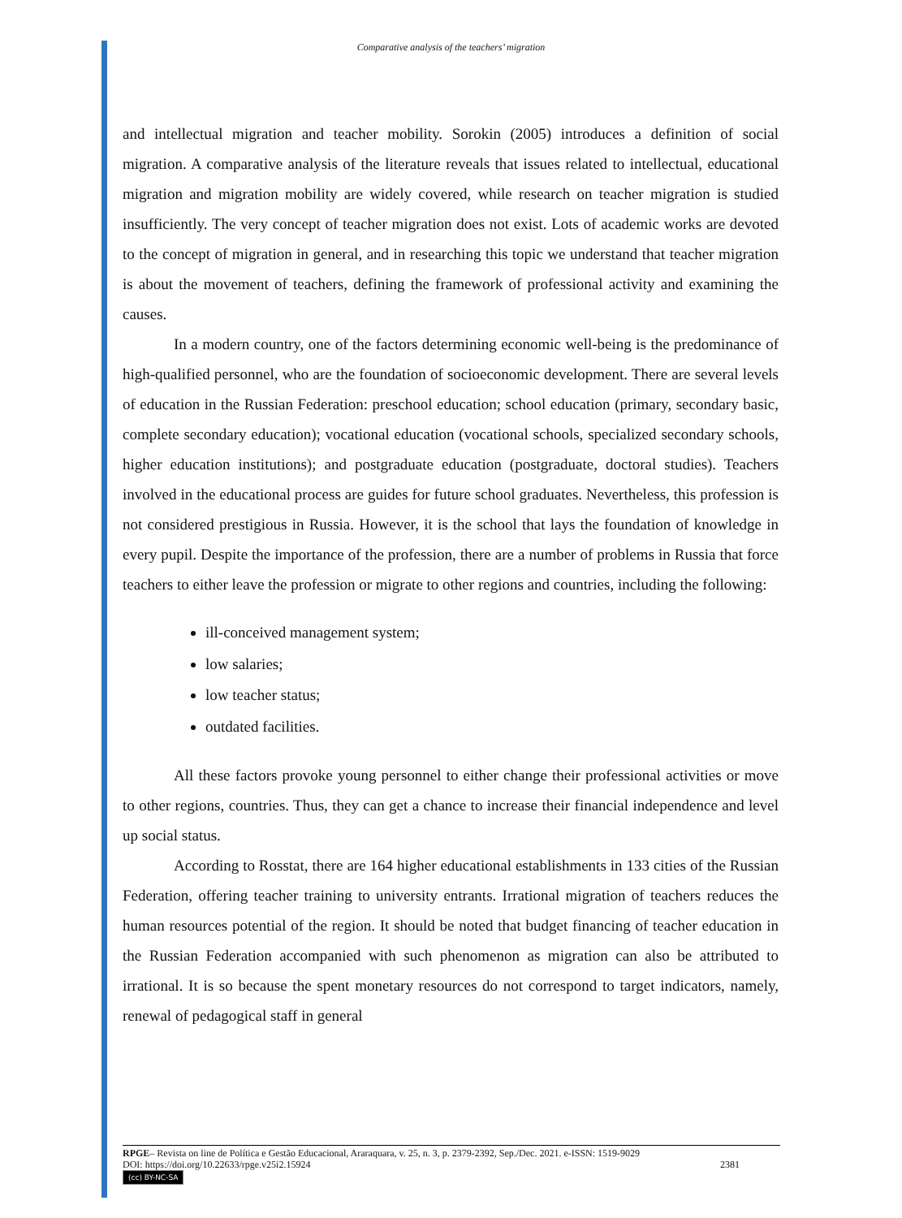Comparative analysis of the teachers’ migration
and intellectual migration and teacher mobility. Sorokin (2005) introduces a definition of social migration. A comparative analysis of the literature reveals that issues related to intellectual, educational migration and migration mobility are widely covered, while research on teacher migration is studied insufficiently. The very concept of teacher migration does not exist. Lots of academic works are devoted to the concept of migration in general, and in researching this topic we understand that teacher migration is about the movement of teachers, defining the framework of professional activity and examining the causes.
In a modern country, one of the factors determining economic well-being is the predominance of high-qualified personnel, who are the foundation of socioeconomic development. There are several levels of education in the Russian Federation: preschool education; school education (primary, secondary basic, complete secondary education); vocational education (vocational schools, specialized secondary schools, higher education institutions); and postgraduate education (postgraduate, doctoral studies). Teachers involved in the educational process are guides for future school graduates. Nevertheless, this profession is not considered prestigious in Russia. However, it is the school that lays the foundation of knowledge in every pupil. Despite the importance of the profession, there are a number of problems in Russia that force teachers to either leave the profession or migrate to other regions and countries, including the following:
ill-conceived management system;
low salaries;
low teacher status;
outdated facilities.
All these factors provoke young personnel to either change their professional activities or move to other regions, countries. Thus, they can get a chance to increase their financial independence and level up social status.
According to Rosstat, there are 164 higher educational establishments in 133 cities of the Russian Federation, offering teacher training to university entrants. Irrational migration of teachers reduces the human resources potential of the region. It should be noted that budget financing of teacher education in the Russian Federation accompanied with such phenomenon as migration can also be attributed to irrational. It is so because the spent monetary resources do not correspond to target indicators, namely, renewal of pedagogical staff in general
RPGE– Revista on line de Política e Gestão Educacional, Araraquara, v. 25, n. 3, p. 2379-2392, Sep./Dec. 2021. e-ISSN: 1519-9029
DOI: https://doi.org/10.22633/rpge.v25i2.15924 2381
(cc) BY-NC-SA